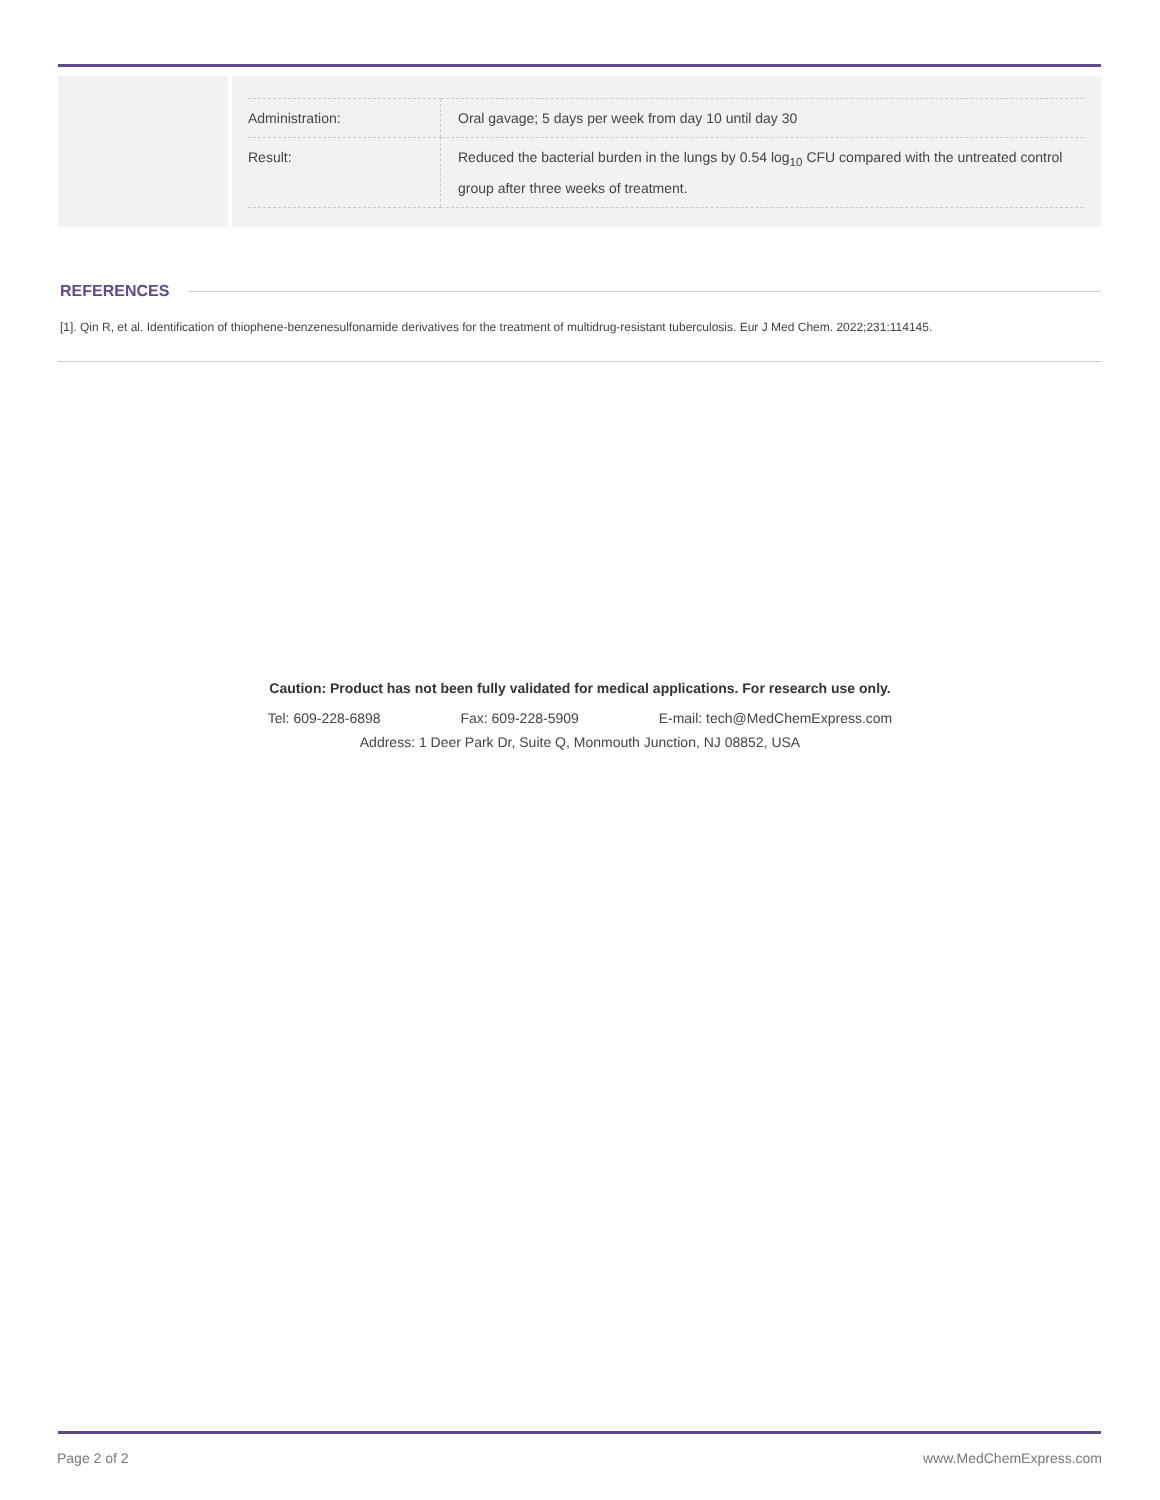| Administration: | Oral gavage; 5 days per week from day 10 until day 30 |
| Result: | Reduced the bacterial burden in the lungs by 0.54 log<sub>10</sub> CFU compared with the untreated control group after three weeks of treatment. |
REFERENCES
[1]. Qin R, et al. Identification of thiophene-benzenesulfonamide derivatives for the treatment of multidrug-resistant tuberculosis. Eur J Med Chem. 2022;231:114145.
Caution: Product has not been fully validated for medical applications. For research use only.
Tel: 609-228-6898 Fax: 609-228-5909 E-mail: tech@MedChemExpress.com
Address: 1 Deer Park Dr, Suite Q, Monmouth Junction, NJ 08852, USA
Page 2 of 2 www.MedChemExpress.com